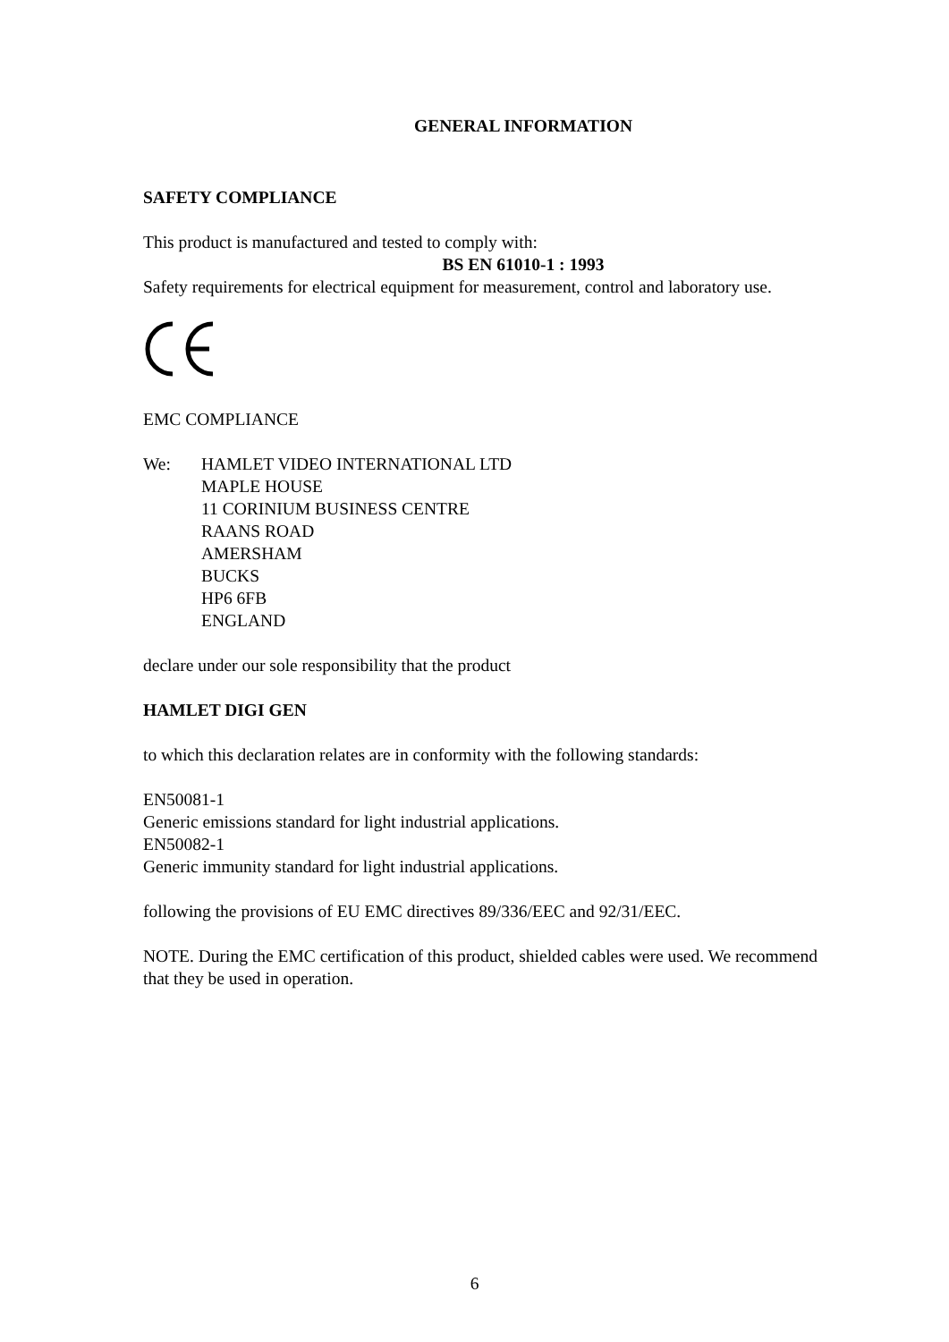GENERAL INFORMATION
SAFETY COMPLIANCE
This product is manufactured and tested to comply with:
BS EN 61010-1 : 1993
Safety requirements for electrical equipment for measurement, control and laboratory use.
EMC COMPLIANCE
We: HAMLET VIDEO INTERNATIONAL LTD
MAPLE HOUSE
11 CORINIUM BUSINESS CENTRE
RAANS ROAD
AMERSHAM
BUCKS
HP6 6FB
ENGLAND
declare under our sole responsibility that the product
HAMLET DIGI GEN
to which this declaration relates are in conformity with the following standards:
EN50081-1
Generic emissions standard for light industrial applications.
EN50082-1
Generic immunity standard for light industrial applications.
following the provisions of EU EMC directives 89/336/EEC and 92/31/EEC.
NOTE. During the EMC certification of this product, shielded cables were used. We recommend that they be used in operation.
6